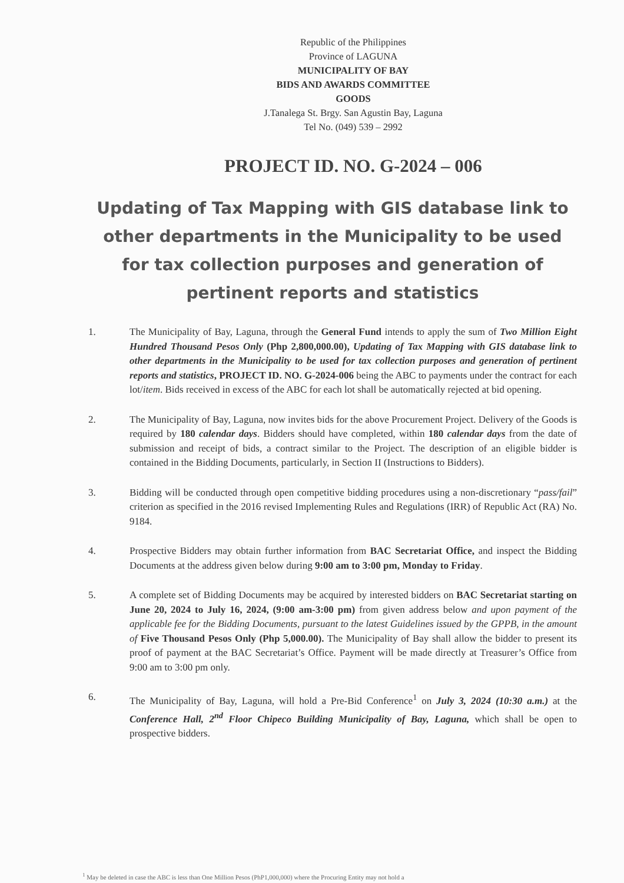Republic of the Philippines
Province of LAGUNA
MUNICIPALITY OF BAY
BIDS AND AWARDS COMMITTEE
GOODS
J.Tanalega St. Brgy. San Agustin Bay, Laguna
Tel No. (049) 539 – 2992
PROJECT ID. NO. G-2024 – 006
Updating of Tax Mapping with GIS database link to other departments in the Municipality to be used for tax collection purposes and generation of pertinent reports and statistics
1. The Municipality of Bay, Laguna, through the General Fund intends to apply the sum of Two Million Eight Hundred Thousand Pesos Only (Php 2,800,000.00), Updating of Tax Mapping with GIS database link to other departments in the Municipality to be used for tax collection purposes and generation of pertinent reports and statistics, PROJECT ID. NO. G-2024-006 being the ABC to payments under the contract for each lot/item. Bids received in excess of the ABC for each lot shall be automatically rejected at bid opening.
2. The Municipality of Bay, Laguna, now invites bids for the above Procurement Project. Delivery of the Goods is required by 180 calendar days. Bidders should have completed, within 180 calendar days from the date of submission and receipt of bids, a contract similar to the Project. The description of an eligible bidder is contained in the Bidding Documents, particularly, in Section II (Instructions to Bidders).
3. Bidding will be conducted through open competitive bidding procedures using a non-discretionary “pass/fail” criterion as specified in the 2016 revised Implementing Rules and Regulations (IRR) of Republic Act (RA) No. 9184.
4. Prospective Bidders may obtain further information from BAC Secretariat Office, and inspect the Bidding Documents at the address given below during 9:00 am to 3:00 pm, Monday to Friday.
5. A complete set of Bidding Documents may be acquired by interested bidders on BAC Secretariat starting on June 20, 2024 to July 16, 2024, (9:00 am-3:00 pm) from given address below and upon payment of the applicable fee for the Bidding Documents, pursuant to the latest Guidelines issued by the GPPB, in the amount of Five Thousand Pesos Only (Php 5,000.00). The Municipality of Bay shall allow the bidder to present its proof of payment at the BAC Secretariat’s Office. Payment will be made directly at Treasurer’s Office from 9:00 am to 3:00 pm only.
6. The Municipality of Bay, Laguna, will hold a Pre-Bid Conference<sup>1</sup> on July 3, 2024 (10:30 a.m.) at the Conference Hall, 2<sup>nd</sup> Floor Chipeco Building Municipality of Bay, Laguna, which shall be open to prospective bidders.
<sup>1</sup> May be deleted in case the ABC is less than One Million Pesos (PhP1,000,000) where the Procuring Entity may not hold a